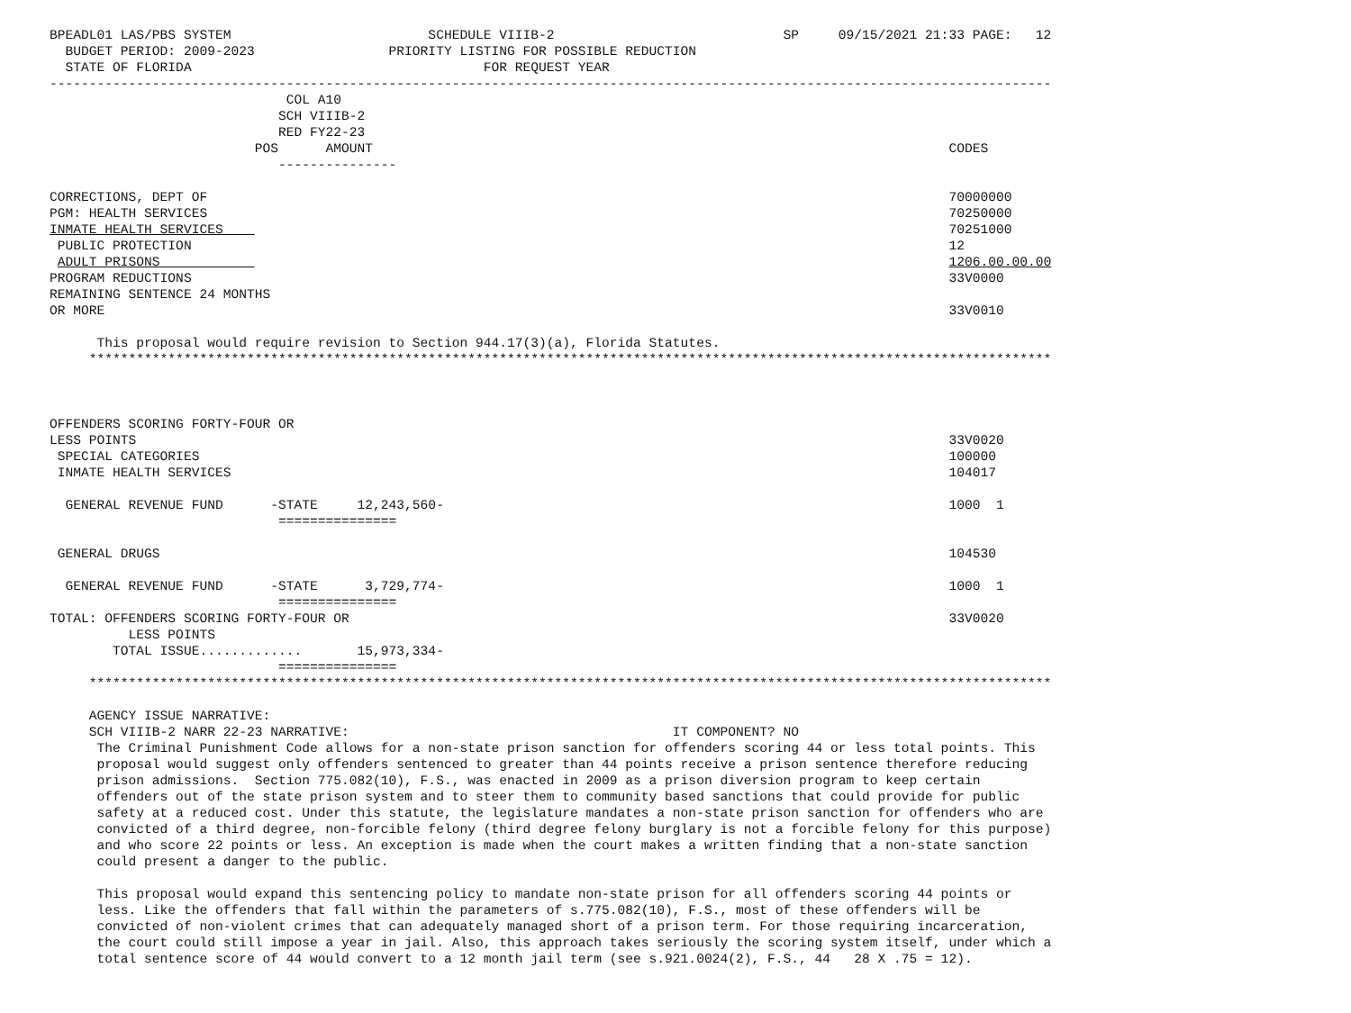BPEADL01 LAS/PBS SYSTEM                         SCHEDULE VIIIB-2                             SP     09/15/2021 21:33 PAGE:   12
  BUDGET PERIOD: 2009-2023                 PRIORITY LISTING FOR POSSIBLE REDUCTION
  STATE OF FLORIDA                                     FOR REQUEST YEAR
-------------------------------------------------------------------------------------------------------------------------------
                              COL A10
                             SCH VIIIB-2
                             RED FY22-23
                          POS      AMOUNT                                                                         CODES
                             ---------------

CORRECTIONS, DEPT OF                                                                                              70000000
PGM: HEALTH SERVICES                                                                                              70250000
INMATE HEALTH SERVICES                                                                                            70251000
 PUBLIC PROTECTION                                                                                                12
 ADULT PRISONS                                                                                                    1206.00.00.00
PROGRAM REDUCTIONS                                                                                                33V0000
REMAINING SENTENCE 24 MONTHS
OR MORE                                                                                                           33V0010

      This proposal would require revision to Section 944.17(3)(a), Florida Statutes.
     **************************************************************************************************************************



OFFENDERS SCORING FORTY-FOUR OR
LESS POINTS                                                                                                       33V0020
 SPECIAL CATEGORIES                                                                                               100000
 INMATE HEALTH SERVICES                                                                                           104017

  GENERAL REVENUE FUND      -STATE     12,243,560-                                                                1000  1
                             ===============

 GENERAL DRUGS                                                                                                    104530

  GENERAL REVENUE FUND      -STATE      3,729,774-                                                                1000  1
                             ===============
TOTAL: OFFENDERS SCORING FORTY-FOUR OR                                                                            33V0020
          LESS POINTS
        TOTAL ISSUE.............       15,973,334-
                             ===============
     **************************************************************************************************************************

     AGENCY ISSUE NARRATIVE:
     SCH VIIIB-2 NARR 22-23 NARRATIVE:                                         IT COMPONENT? NO
      The Criminal Punishment Code allows for a non-state prison sanction for offenders scoring 44 or less total points. This
      proposal would suggest only offenders sentenced to greater than 44 points receive a prison sentence therefore reducing
      prison admissions.  Section 775.082(10), F.S., was enacted in 2009 as a prison diversion program to keep certain
      offenders out of the state prison system and to steer them to community based sanctions that could provide for public
      safety at a reduced cost. Under this statute, the legislature mandates a non-state prison sanction for offenders who are
      convicted of a third degree, non-forcible felony (third degree felony burglary is not a forcible felony for this purpose)
      and who score 22 points or less. An exception is made when the court makes a written finding that a non-state sanction
      could present a danger to the public.

      This proposal would expand this sentencing policy to mandate non-state prison for all offenders scoring 44 points or
      less. Like the offenders that fall within the parameters of s.775.082(10), F.S., most of these offenders will be
      convicted of non-violent crimes that can adequately managed short of a prison term. For those requiring incarceration,
      the court could still impose a year in jail. Also, this approach takes seriously the scoring system itself, under which a
      total sentence score of 44 would convert to a 12 month jail term (see s.921.0024(2), F.S., 44   28 X .75 = 12).